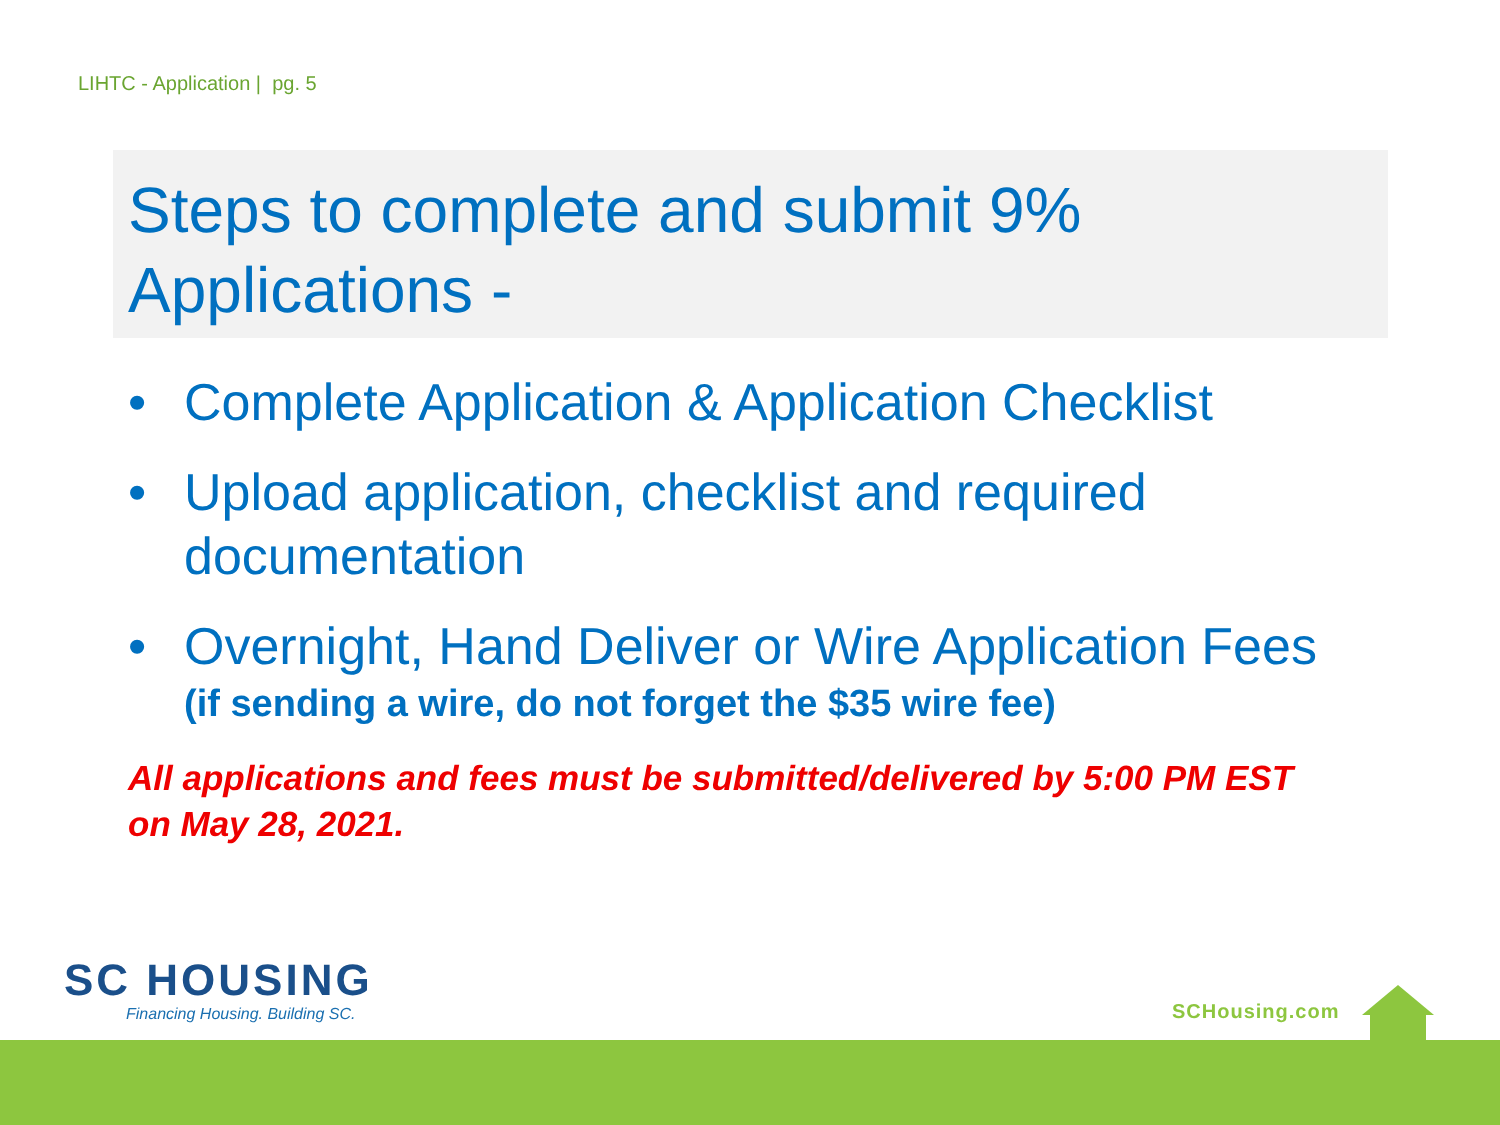LIHTC - Application | pg. 5
Steps to complete and submit 9% Applications -
• Complete Application & Application Checklist
• Upload application, checklist and required documentation
• Overnight, Hand Deliver or Wire Application Fees
(if sending a wire, do not forget the $35 wire fee)
All applications and fees must be submitted/delivered by 5:00 PM EST on May 28, 2021.
SC HOUSING
Financing Housing. Building SC.
SCHousing.com